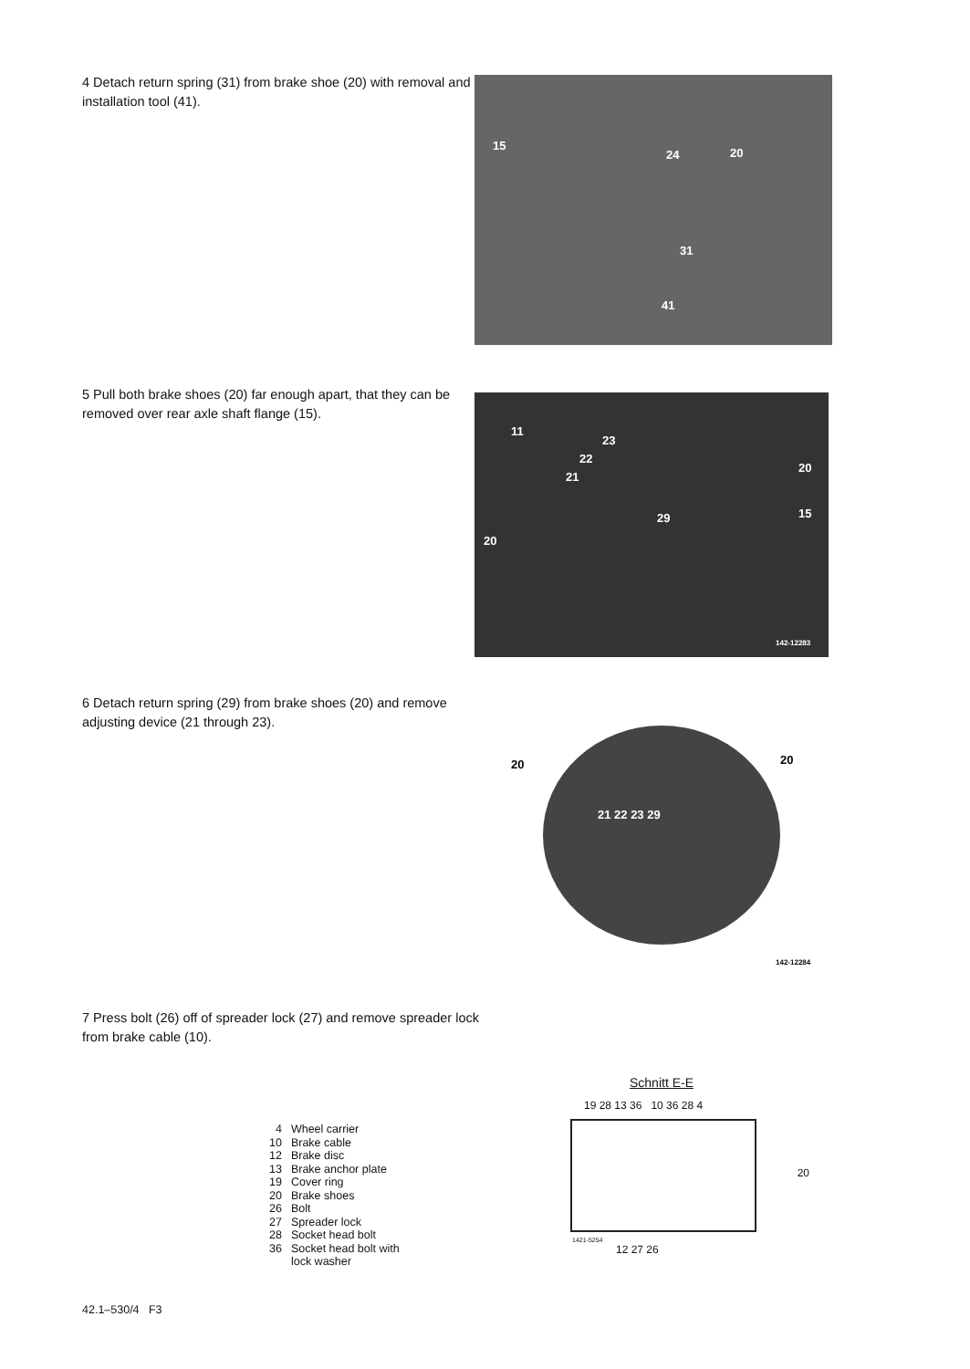4 Detach return spring (31) from brake shoe (20) with removal and installation tool (41).
15
24 20
31
41
5 Pull both brake shoes (20) far enough apart, that they can be removed over rear axle shaft flange (15).
11
23
22
21
20
29 15
20
142-12283
6 Detach return spring (29) from brake shoes (20) and remove adjusting device (21 through 23).
20 20
21 22 23 29
142-12284
7 Press bolt (26) off of spreader lock (27) and remove spreader lock from brake cable (10).
| 4 | Wheel carrier |
| 10 | Brake cable |
| 12 | Brake disc |
| 13 | Brake anchor plate |
| 19 | Cover ring |
| 20 | Brake shoes |
| 26 | Bolt |
| 27 | Spreader lock |
| 28 | Socket head bolt |
| 36 | Socket head bolt with lock washer |
Schnitt E-E
19 28 13 36 10 36 28 4
20
1421-5254
12 27 26
42.1–530/4 F3